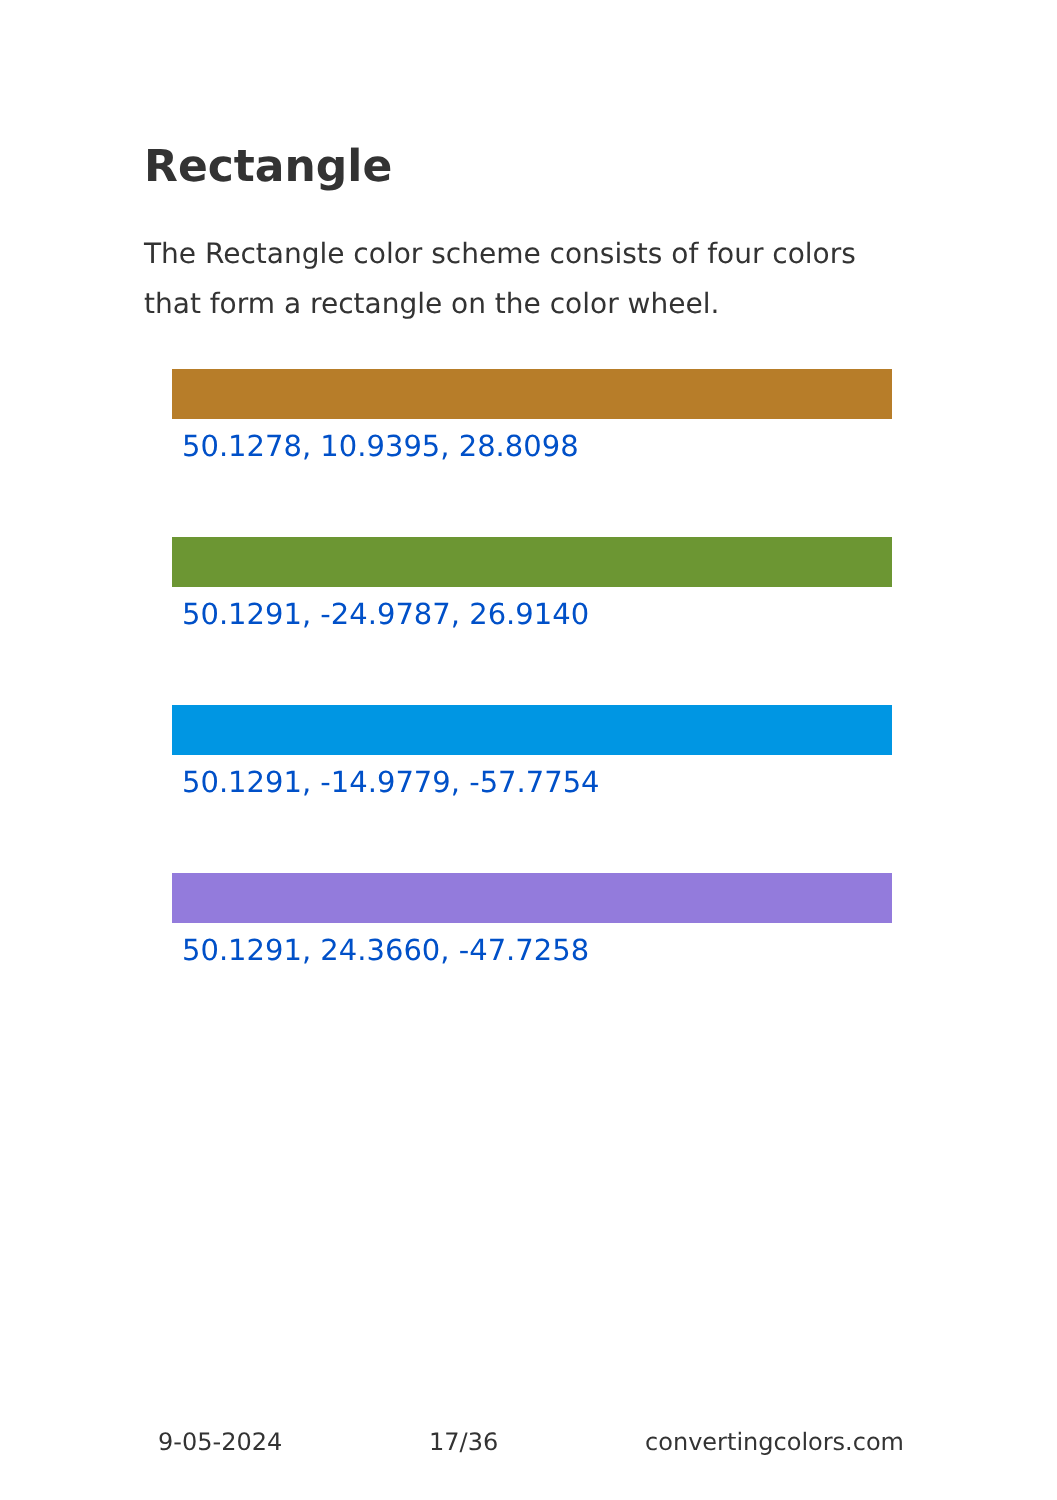Rectangle
The Rectangle color scheme consists of four colors that form a rectangle on the color wheel.
50.1278, 10.9395, 28.8098
50.1291, -24.9787, 26.9140
50.1291, -14.9779, -57.7754
50.1291, 24.3660, -47.7258
9-05-2024 17/36 convertingcolors.com